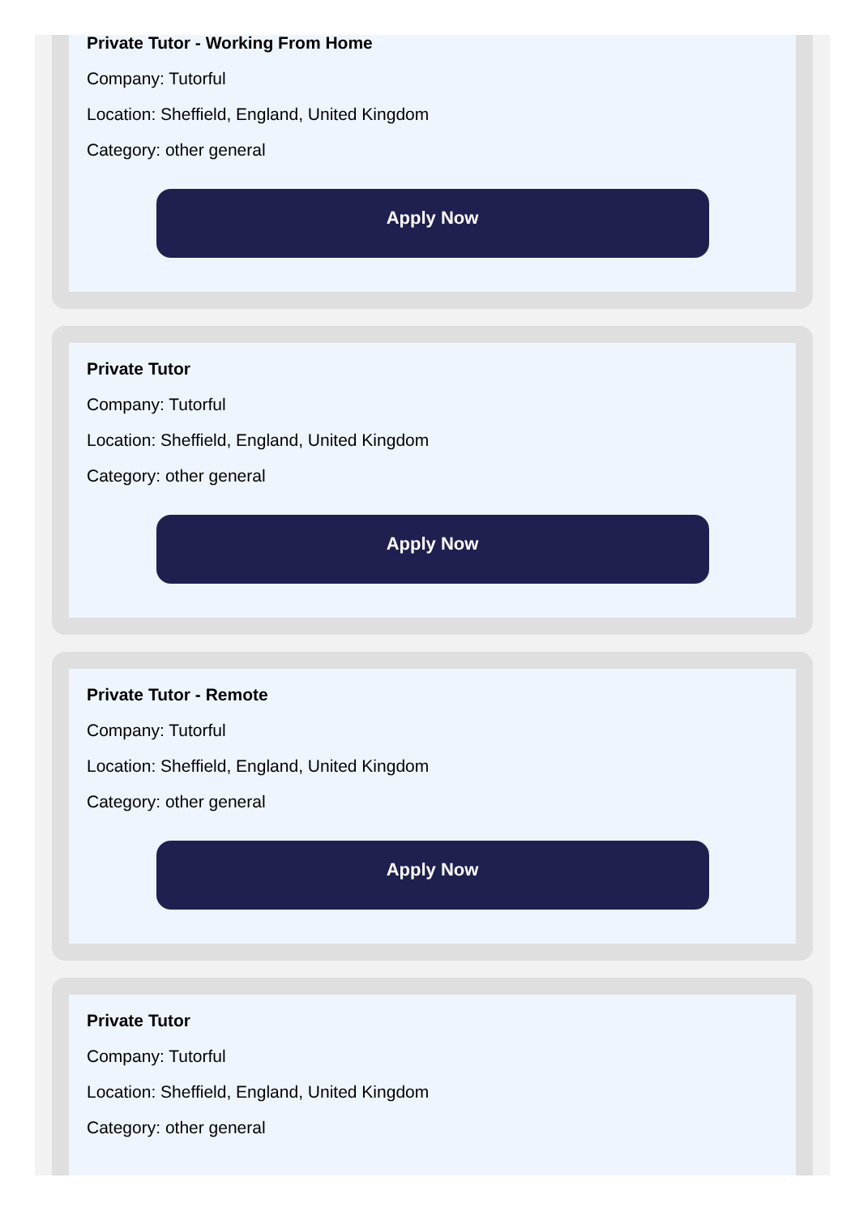Private Tutor - Working From Home
Company: Tutorful
Location: Sheffield, England, United Kingdom
Category: other general
Apply Now
Private Tutor
Company: Tutorful
Location: Sheffield, England, United Kingdom
Category: other general
Apply Now
Private Tutor - Remote
Company: Tutorful
Location: Sheffield, England, United Kingdom
Category: other general
Apply Now
Private Tutor
Company: Tutorful
Location: Sheffield, England, United Kingdom
Category: other general